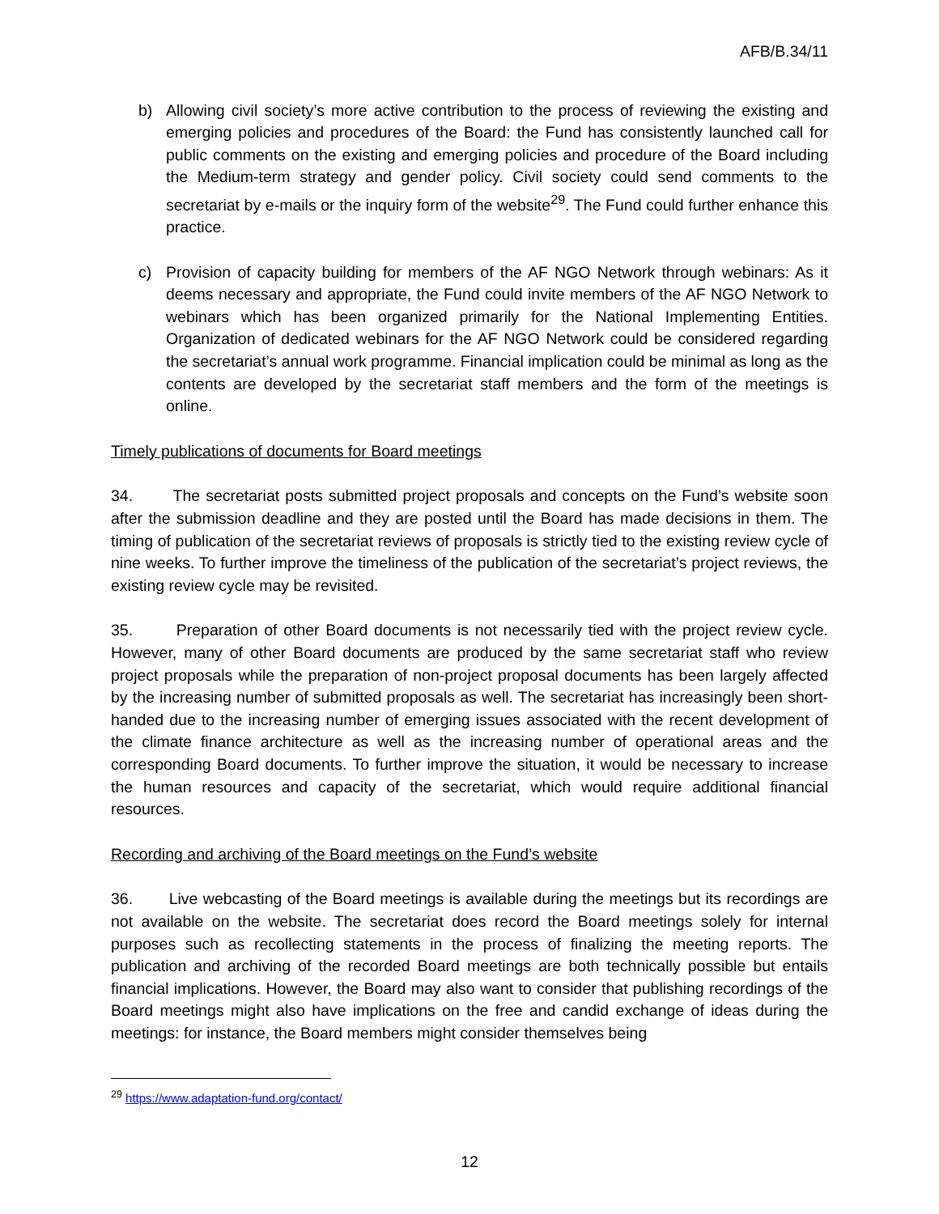AFB/B.34/11
b) Allowing civil society’s more active contribution to the process of reviewing the existing and emerging policies and procedures of the Board: the Fund has consistently launched call for public comments on the existing and emerging policies and procedure of the Board including the Medium-term strategy and gender policy. Civil society could send comments to the secretariat by e-mails or the inquiry form of the website<sup>29</sup>. The Fund could further enhance this practice.
c) Provision of capacity building for members of the AF NGO Network through webinars: As it deems necessary and appropriate, the Fund could invite members of the AF NGO Network to webinars which has been organized primarily for the National Implementing Entities. Organization of dedicated webinars for the AF NGO Network could be considered regarding the secretariat’s annual work programme. Financial implication could be minimal as long as the contents are developed by the secretariat staff members and the form of the meetings is online.
Timely publications of documents for Board meetings
34. The secretariat posts submitted project proposals and concepts on the Fund’s website soon after the submission deadline and they are posted until the Board has made decisions in them. The timing of publication of the secretariat reviews of proposals is strictly tied to the existing review cycle of nine weeks. To further improve the timeliness of the publication of the secretariat’s project reviews, the existing review cycle may be revisited.
35. Preparation of other Board documents is not necessarily tied with the project review cycle. However, many of other Board documents are produced by the same secretariat staff who review project proposals while the preparation of non-project proposal documents has been largely affected by the increasing number of submitted proposals as well. The secretariat has increasingly been short-handed due to the increasing number of emerging issues associated with the recent development of the climate finance architecture as well as the increasing number of operational areas and the corresponding Board documents. To further improve the situation, it would be necessary to increase the human resources and capacity of the secretariat, which would require additional financial resources.
Recording and archiving of the Board meetings on the Fund’s website
36. Live webcasting of the Board meetings is available during the meetings but its recordings are not available on the website. The secretariat does record the Board meetings solely for internal purposes such as recollecting statements in the process of finalizing the meeting reports. The publication and archiving of the recorded Board meetings are both technically possible but entails financial implications. However, the Board may also want to consider that publishing recordings of the Board meetings might also have implications on the free and candid exchange of ideas during the meetings: for instance, the Board members might consider themselves being
<sup>29</sup> https://www.adaptation-fund.org/contact/
12